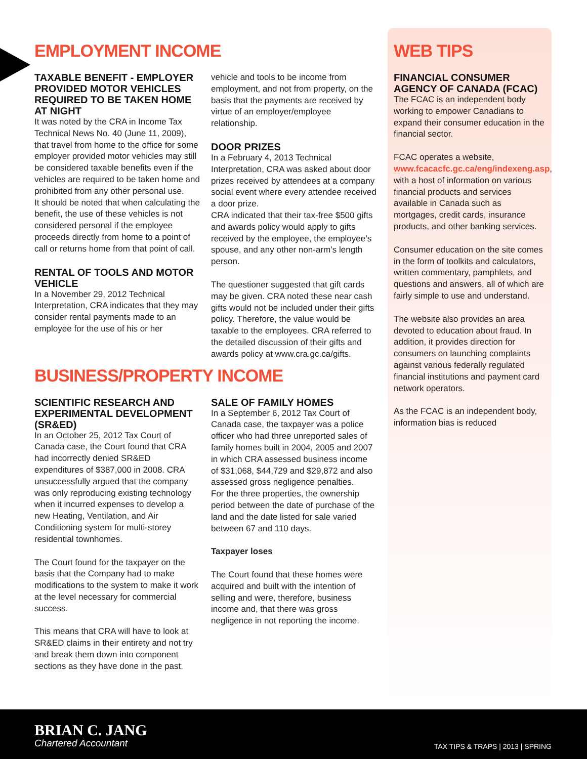EMPLOYMENT INCOME
TAXABLE BENEFIT - EMPLOYER PROVIDED MOTOR VEHICLES REQUIRED TO BE TAKEN HOME AT NIGHT
It was noted by the CRA in Income Tax Technical News No. 40 (June 11, 2009), that travel from home to the office for some employer provided motor vehicles may still be considered taxable benefits even if the vehicles are required to be taken home and prohibited from any other personal use.
It should be noted that when calculating the benefit, the use of these vehicles is not considered personal if the employee proceeds directly from home to a point of call or returns home from that point of call.
RENTAL OF TOOLS AND MOTOR VEHICLE
In a November 29, 2012 Technical Interpretation, CRA indicates that they may consider rental payments made to an employee for the use of his or her
vehicle and tools to be income from employment, and not from property, on the basis that the payments are received by virtue of an employer/employee relationship.
DOOR PRIZES
In a February 4, 2013 Technical Interpretation, CRA was asked about door prizes received by attendees at a company social event where every attendee received a door prize.
CRA indicated that their tax-free $500 gifts and awards policy would apply to gifts received by the employee, the employee’s spouse, and any other non-arm’s length person.
The questioner suggested that gift cards may be given. CRA noted these near cash gifts would not be included under their gifts policy. Therefore, the value would be taxable to the employees. CRA referred to the detailed discussion of their gifts and awards policy at www.cra.gc.ca/gifts.
BUSINESS/PROPERTY INCOME
SCIENTIFIC RESEARCH AND EXPERIMENTAL DEVELOPMENT (SR&ED)
In an October 25, 2012 Tax Court of Canada case, the Court found that CRA had incorrectly denied SR&ED expenditures of $387,000 in 2008. CRA unsuccessfully argued that the company was only reproducing existing technology when it incurred expenses to develop a new Heating, Ventilation, and Air Conditioning system for multi-storey residential townhomes.
The Court found for the taxpayer on the basis that the Company had to make modifications to the system to make it work at the level necessary for commercial success.
This means that CRA will have to look at SR&ED claims in their entirety and not try and break them down into component sections as they have done in the past.
SALE OF FAMILY HOMES
In a September 6, 2012 Tax Court of Canada case, the taxpayer was a police officer who had three unreported sales of family homes built in 2004, 2005 and 2007 in which CRA assessed business income of $31,068, $44,729 and $29,872 and also assessed gross negligence penalties.
For the three properties, the ownership period between the date of purchase of the land and the date listed for sale varied between 67 and 110 days.
Taxpayer loses
The Court found that these homes were acquired and built with the intention of selling and were, therefore, business income and, that there was gross negligence in not reporting the income.
WEB TIPS
FINANCIAL CONSUMER AGENCY OF CANADA (FCAC)
The FCAC is an independent body working to empower Canadians to expand their consumer education in the financial sector.
FCAC operates a website, www.fcacacfc.gc.ca/eng/indexeng.asp, with a host of information on various financial products and services available in Canada such as mortgages, credit cards, insurance products, and other banking services.
Consumer education on the site comes in the form of toolkits and calculators, written commentary, pamphlets, and questions and answers, all of which are fairly simple to use and understand.
The website also provides an area devoted to education about fraud. In addition, it provides direction for consumers on launching complaints against various federally regulated financial institutions and payment card network operators.
As the FCAC is an independent body, information bias is reduced
BRIAN C. JANG
Chartered Accountant
TAX TIPS & TRAPS | 2013 | SPRING